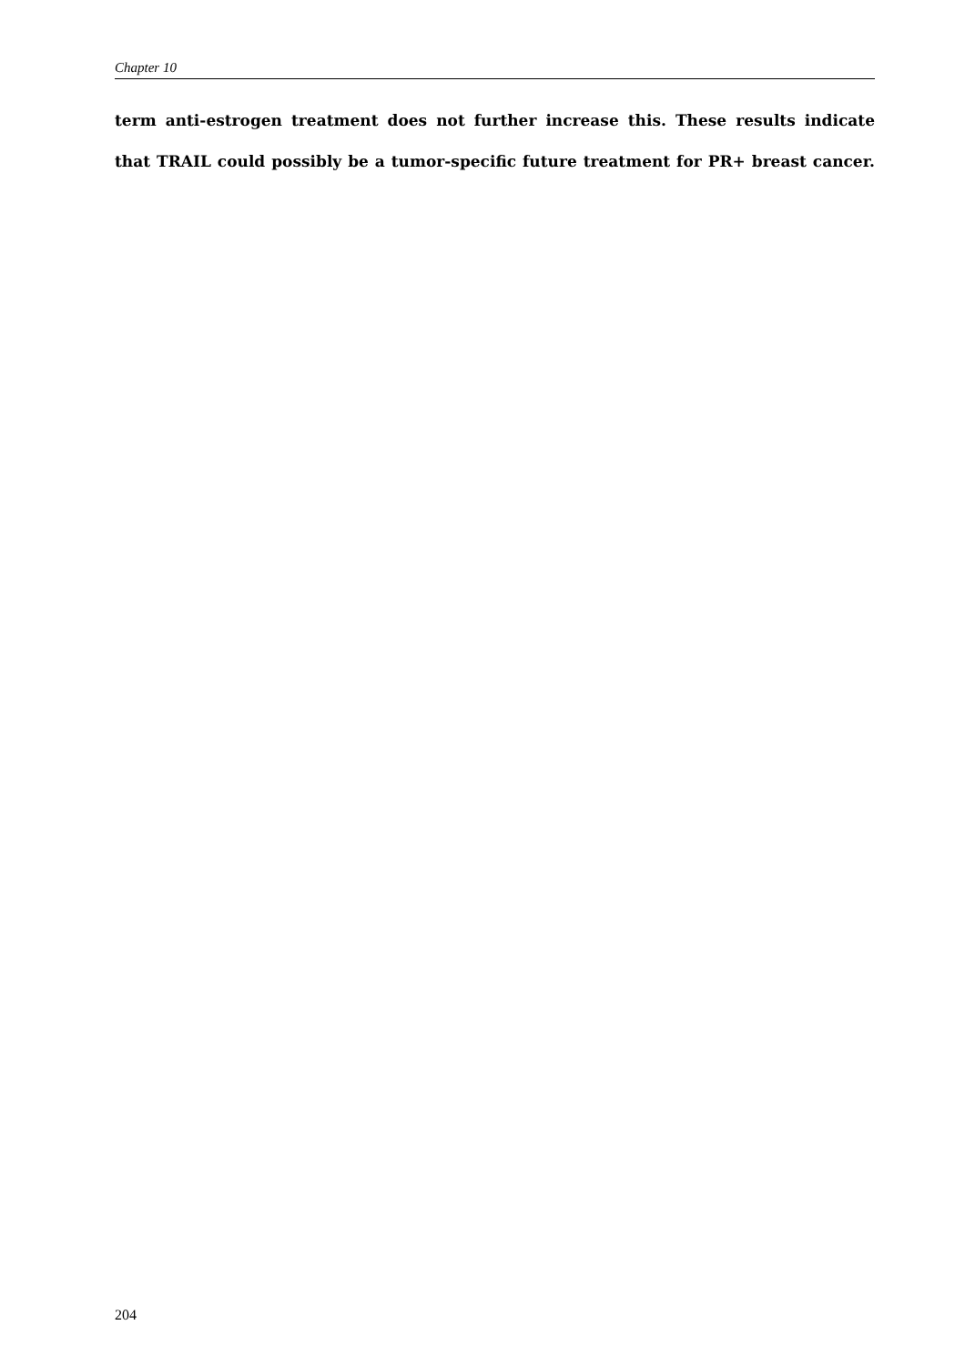Chapter 10
term anti-estrogen treatment does not further increase this. These results indicate that TRAIL could possibly be a tumor-specific future treatment for PR+ breast cancer.
204